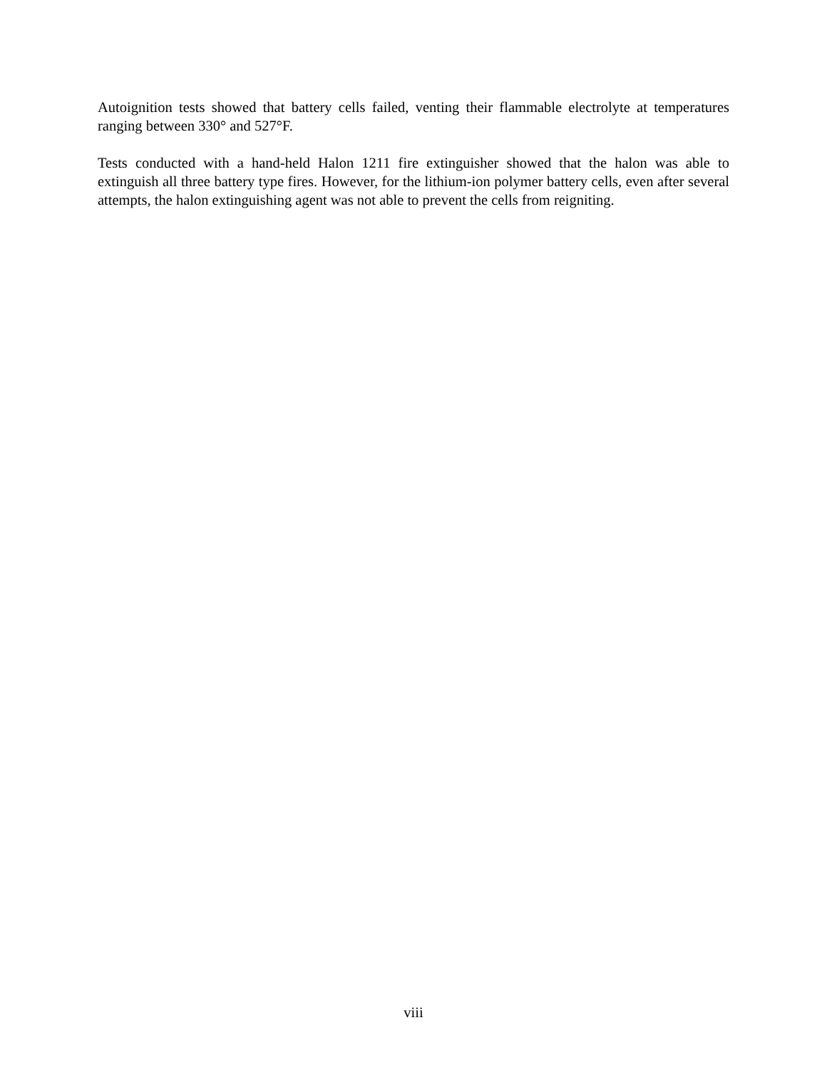Autoignition tests showed that battery cells failed, venting their flammable electrolyte at temperatures ranging between 330° and 527°F.
Tests conducted with a hand-held Halon 1211 fire extinguisher showed that the halon was able to extinguish all three battery type fires. However, for the lithium-ion polymer battery cells, even after several attempts, the halon extinguishing agent was not able to prevent the cells from reigniting.
viii